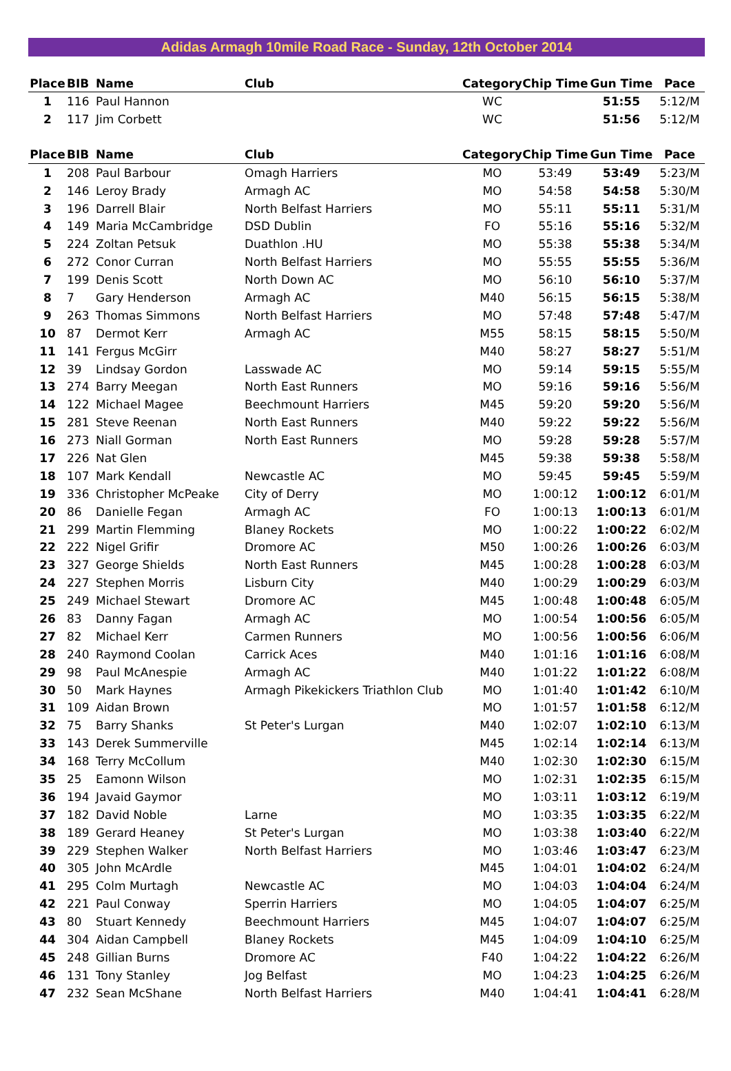Adidas Armagh 10mile Road Race - Sunday, 12th October 2014
| Place | BIB | Name | Club | Category | Chip Time | Gun Time | Pace |
| --- | --- | --- | --- | --- | --- | --- | --- |
| 1 | 116 | Paul Hannon | | WC | | 51:55 | 5:12/M |
| 2 | 117 | Jim Corbett | | WC | | 51:56 | 5:12/M |
| Place | BIB | Name | Club | Category | Chip Time | Gun Time | Pace |
| --- | --- | --- | --- | --- | --- | --- | --- |
| 1 | 208 | Paul Barbour | Omagh Harriers | MO | 53:49 | 53:49 | 5:23/M |
| 2 | 146 | Leroy Brady | Armagh AC | MO | 54:58 | 54:58 | 5:30/M |
| 3 | 196 | Darrell Blair | North Belfast Harriers | MO | 55:11 | 55:11 | 5:31/M |
| 4 | 149 | Maria McCambridge | DSD Dublin | FO | 55:16 | 55:16 | 5:32/M |
| 5 | 224 | Zoltan Petsuk | Duathlon .HU | MO | 55:38 | 55:38 | 5:34/M |
| 6 | 272 | Conor Curran | North Belfast Harriers | MO | 55:55 | 55:55 | 5:36/M |
| 7 | 199 | Denis Scott | North Down AC | MO | 56:10 | 56:10 | 5:37/M |
| 8 | 7 | Gary Henderson | Armagh AC | M40 | 56:15 | 56:15 | 5:38/M |
| 9 | 263 | Thomas Simmons | North Belfast Harriers | MO | 57:48 | 57:48 | 5:47/M |
| 10 | 87 | Dermot Kerr | Armagh AC | M55 | 58:15 | 58:15 | 5:50/M |
| 11 | 141 | Fergus McGirr | | M40 | 58:27 | 58:27 | 5:51/M |
| 12 | 39 | Lindsay Gordon | Lasswade AC | MO | 59:14 | 59:15 | 5:55/M |
| 13 | 274 | Barry Meegan | North East Runners | MO | 59:16 | 59:16 | 5:56/M |
| 14 | 122 | Michael Magee | Beechmount Harriers | M45 | 59:20 | 59:20 | 5:56/M |
| 15 | 281 | Steve Reenan | North East Runners | M40 | 59:22 | 59:22 | 5:56/M |
| 16 | 273 | Niall Gorman | North East Runners | MO | 59:28 | 59:28 | 5:57/M |
| 17 | 226 | Nat Glen | | M45 | 59:38 | 59:38 | 5:58/M |
| 18 | 107 | Mark Kendall | Newcastle AC | MO | 59:45 | 59:45 | 5:59/M |
| 19 | 336 | Christopher McPeake | City of Derry | MO | 1:00:12 | 1:00:12 | 6:01/M |
| 20 | 86 | Danielle Fegan | Armagh AC | FO | 1:00:13 | 1:00:13 | 6:01/M |
| 21 | 299 | Martin Flemming | Blaney Rockets | MO | 1:00:22 | 1:00:22 | 6:02/M |
| 22 | 222 | Nigel Grifir | Dromore AC | M50 | 1:00:26 | 1:00:26 | 6:03/M |
| 23 | 327 | George Shields | North East Runners | M45 | 1:00:28 | 1:00:28 | 6:03/M |
| 24 | 227 | Stephen Morris | Lisburn City | M40 | 1:00:29 | 1:00:29 | 6:03/M |
| 25 | 249 | Michael Stewart | Dromore AC | M45 | 1:00:48 | 1:00:48 | 6:05/M |
| 26 | 83 | Danny Fagan | Armagh AC | MO | 1:00:54 | 1:00:56 | 6:05/M |
| 27 | 82 | Michael Kerr | Carmen Runners | MO | 1:00:56 | 1:00:56 | 6:06/M |
| 28 | 240 | Raymond Coolan | Carrick Aces | M40 | 1:01:16 | 1:01:16 | 6:08/M |
| 29 | 98 | Paul McAnespie | Armagh AC | M40 | 1:01:22 | 1:01:22 | 6:08/M |
| 30 | 50 | Mark Haynes | Armagh Pikekickers Triathlon Club | MO | 1:01:40 | 1:01:42 | 6:10/M |
| 31 | 109 | Aidan Brown | | MO | 1:01:57 | 1:01:58 | 6:12/M |
| 32 | 75 | Barry Shanks | St Peter's Lurgan | M40 | 1:02:07 | 1:02:10 | 6:13/M |
| 33 | 143 | Derek Summerville | | M45 | 1:02:14 | 1:02:14 | 6:13/M |
| 34 | 168 | Terry McCollum | | M40 | 1:02:30 | 1:02:30 | 6:15/M |
| 35 | 25 | Eamonn Wilson | | MO | 1:02:31 | 1:02:35 | 6:15/M |
| 36 | 194 | Javaid Gaymor | | MO | 1:03:11 | 1:03:12 | 6:19/M |
| 37 | 182 | David Noble | Larne | MO | 1:03:35 | 1:03:35 | 6:22/M |
| 38 | 189 | Gerard Heaney | St Peter's Lurgan | MO | 1:03:38 | 1:03:40 | 6:22/M |
| 39 | 229 | Stephen Walker | North Belfast Harriers | MO | 1:03:46 | 1:03:47 | 6:23/M |
| 40 | 305 | John McArdle | | M45 | 1:04:01 | 1:04:02 | 6:24/M |
| 41 | 295 | Colm Murtagh | Newcastle AC | MO | 1:04:03 | 1:04:04 | 6:24/M |
| 42 | 221 | Paul Conway | Sperrin Harriers | MO | 1:04:05 | 1:04:07 | 6:25/M |
| 43 | 80 | Stuart Kennedy | Beechmount Harriers | M45 | 1:04:07 | 1:04:07 | 6:25/M |
| 44 | 304 | Aidan Campbell | Blaney Rockets | M45 | 1:04:09 | 1:04:10 | 6:25/M |
| 45 | 248 | Gillian Burns | Dromore AC | F40 | 1:04:22 | 1:04:22 | 6:26/M |
| 46 | 131 | Tony Stanley | Jog Belfast | MO | 1:04:23 | 1:04:25 | 6:26/M |
| 47 | 232 | Sean McShane | North Belfast Harriers | M40 | 1:04:41 | 1:04:41 | 6:28/M |